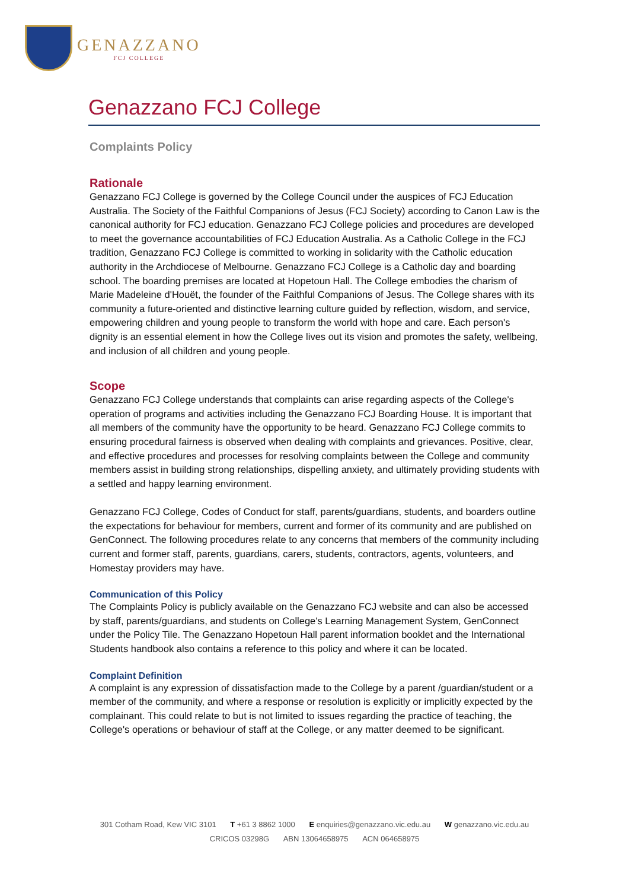GENAZZANO
FCJ COLLEGE
Genazzano FCJ College
Complaints Policy
Rationale
Genazzano FCJ College is governed by the College Council under the auspices of FCJ Education Australia. The Society of the Faithful Companions of Jesus (FCJ Society) according to Canon Law is the canonical authority for FCJ education. Genazzano FCJ College policies and procedures are developed to meet the governance accountabilities of FCJ Education Australia. As a Catholic College in the FCJ tradition, Genazzano FCJ College is committed to working in solidarity with the Catholic education authority in the Archdiocese of Melbourne. Genazzano FCJ College is a Catholic day and boarding school. The boarding premises are located at Hopetoun Hall. The College embodies the charism of Marie Madeleine d'Houët, the founder of the Faithful Companions of Jesus. The College shares with its community a future-oriented and distinctive learning culture guided by reflection, wisdom, and service, empowering children and young people to transform the world with hope and care. Each person's dignity is an essential element in how the College lives out its vision and promotes the safety, wellbeing, and inclusion of all children and young people.
Scope
Genazzano FCJ College understands that complaints can arise regarding aspects of the College's operation of programs and activities including the Genazzano FCJ Boarding House. It is important that all members of the community have the opportunity to be heard. Genazzano FCJ College commits to ensuring procedural fairness is observed when dealing with complaints and grievances. Positive, clear, and effective procedures and processes for resolving complaints between the College and community members assist in building strong relationships, dispelling anxiety, and ultimately providing students with a settled and happy learning environment.
Genazzano FCJ College, Codes of Conduct for staff, parents/guardians, students, and boarders outline the expectations for behaviour for members, current and former of its community and are published on GenConnect. The following procedures relate to any concerns that members of the community including current and former staff, parents, guardians, carers, students, contractors, agents, volunteers, and Homestay providers may have.
Communication of this Policy
The Complaints Policy is publicly available on the Genazzano FCJ website and can also be accessed by staff, parents/guardians, and students on College's Learning Management System, GenConnect under the Policy Tile. The Genazzano Hopetoun Hall parent information booklet and the International Students handbook also contains a reference to this policy and where it can be located.
Complaint Definition
A complaint is any expression of dissatisfaction made to the College by a parent /guardian/student or a member of the community, and where a response or resolution is explicitly or implicitly expected by the complainant. This could relate to but is not limited to issues regarding the practice of teaching, the College's operations or behaviour of staff at the College, or any matter deemed to be significant.
301 Cotham Road, Kew VIC 3101 T +61 3 8862 1000 E enquiries@genazzano.vic.edu.au W genazzano.vic.edu.au
CRICOS 03298G ABN 13064658975 ACN 064658975